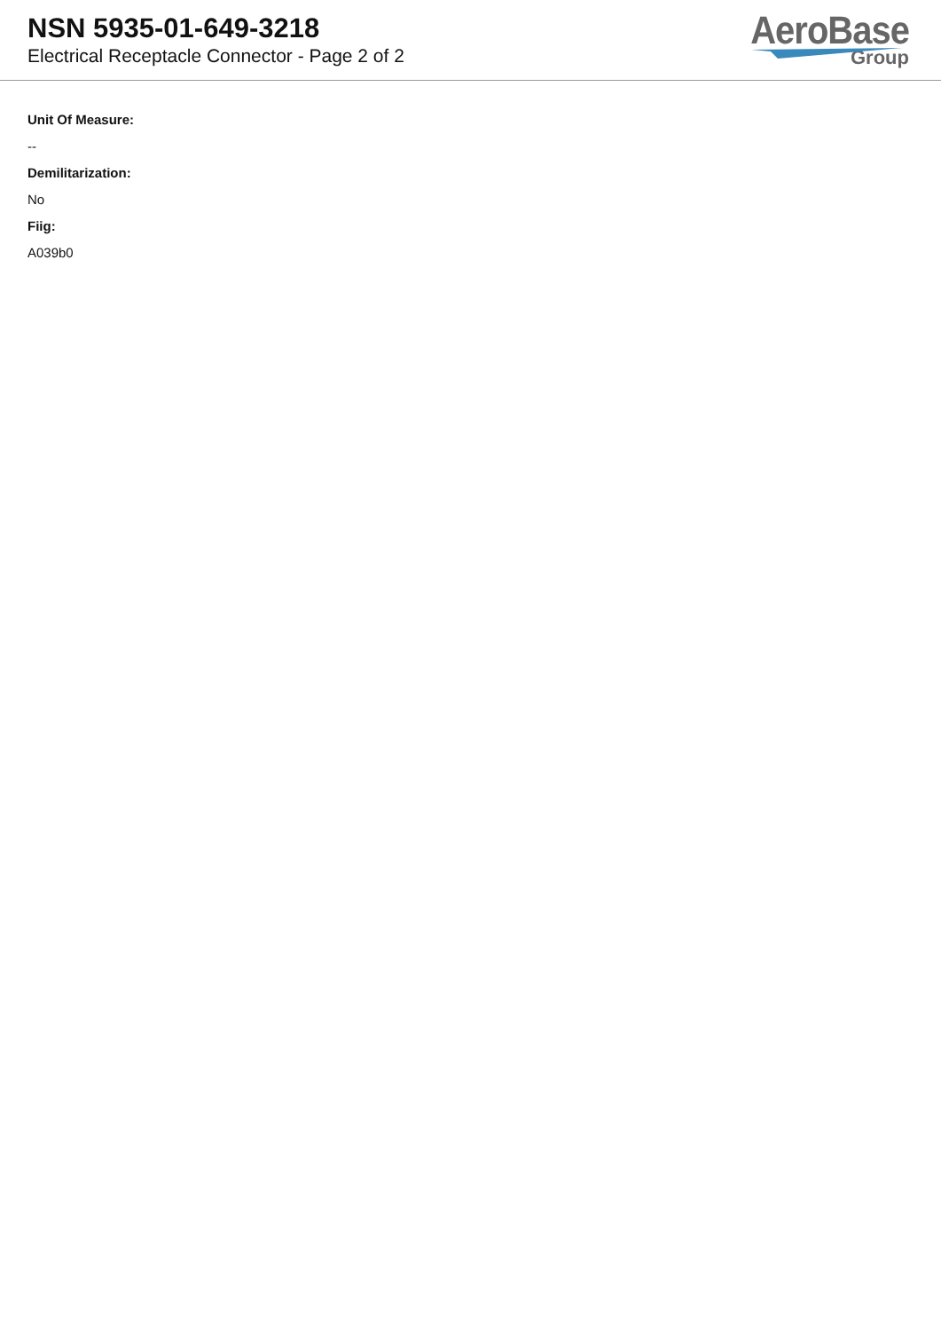NSN 5935-01-649-3218
Electrical Receptacle Connector - Page 2 of 2
AeroBase
Group
Unit Of Measure:
--
Demilitarization:
No
Fiig:
A039b0